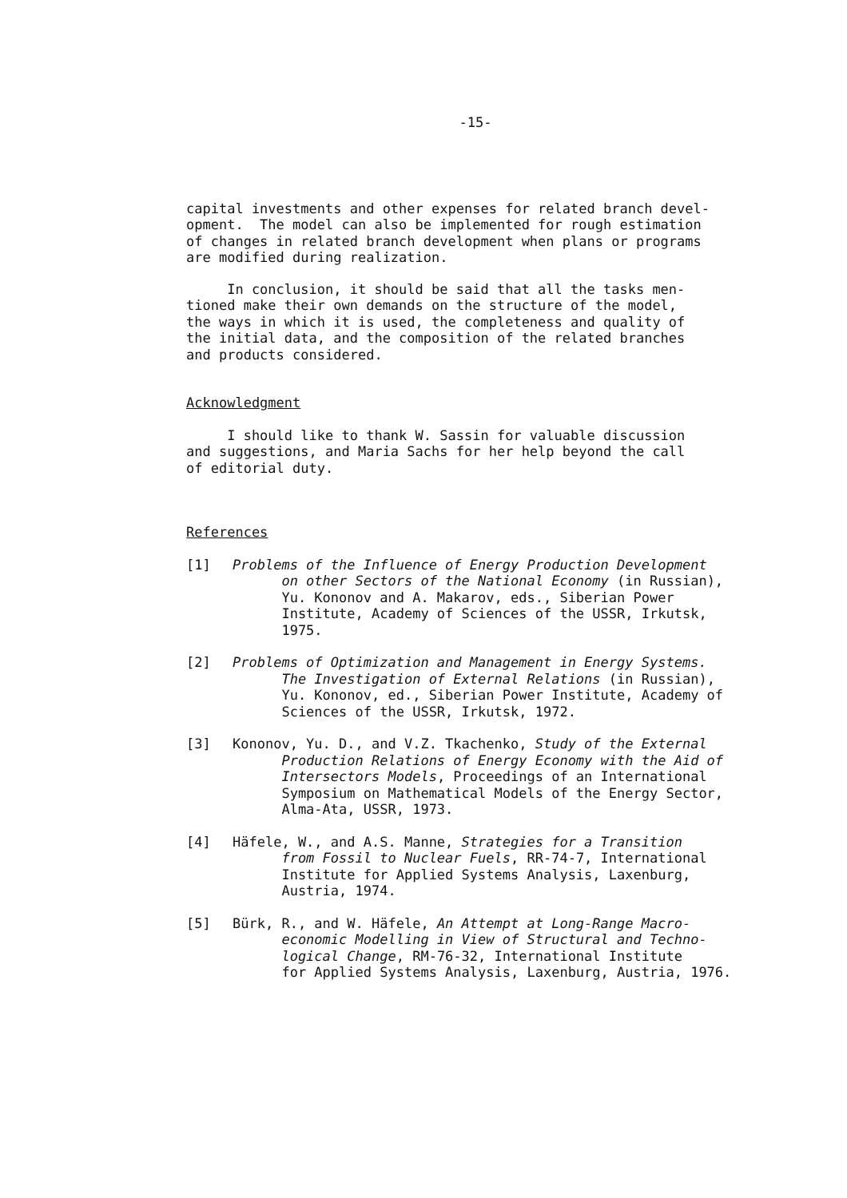-15-
capital investments and other expenses for related branch devel- opment. The model can also be implemented for rough estimation of changes in related branch development when plans or programs are modified during realization.
In conclusion, it should be said that all the tasks men- tioned make their own demands on the structure of the model, the ways in which it is used, the completeness and quality of the initial data, and the composition of the related branches and products considered.
Acknowledgment
I should like to thank W. Sassin for valuable discussion and suggestions, and Maria Sachs for her help beyond the call of editorial duty.
References
[1] Problems of the Influence of Energy Production Development on other Sectors of the National Economy (in Russian), Yu. Kononov and A. Makarov, eds., Siberian Power Institute, Academy of Sciences of the USSR, Irkutsk, 1975.
[2] Problems of Optimization and Management in Energy Systems. The Investigation of External Relations (in Russian), Yu. Kononov, ed., Siberian Power Institute, Academy of Sciences of the USSR, Irkutsk, 1972.
[3] Kononov, Yu. D., and V.Z. Tkachenko, Study of the External Production Relations of Energy Economy with the Aid of Intersectors Models, Proceedings of an International Symposium on Mathematical Models of the Energy Sector, Alma-Ata, USSR, 1973.
[4] Häfele, W., and A.S. Manne, Strategies for a Transition from Fossil to Nuclear Fuels, RR-74-7, International Institute for Applied Systems Analysis, Laxenburg, Austria, 1974.
[5] Bürk, R., and W. Häfele, An Attempt at Long-Range Macro- economic Modelling in View of Structural and Techno- logical Change, RM-76-32, International Institute for Applied Systems Analysis, Laxenburg, Austria, 1976.